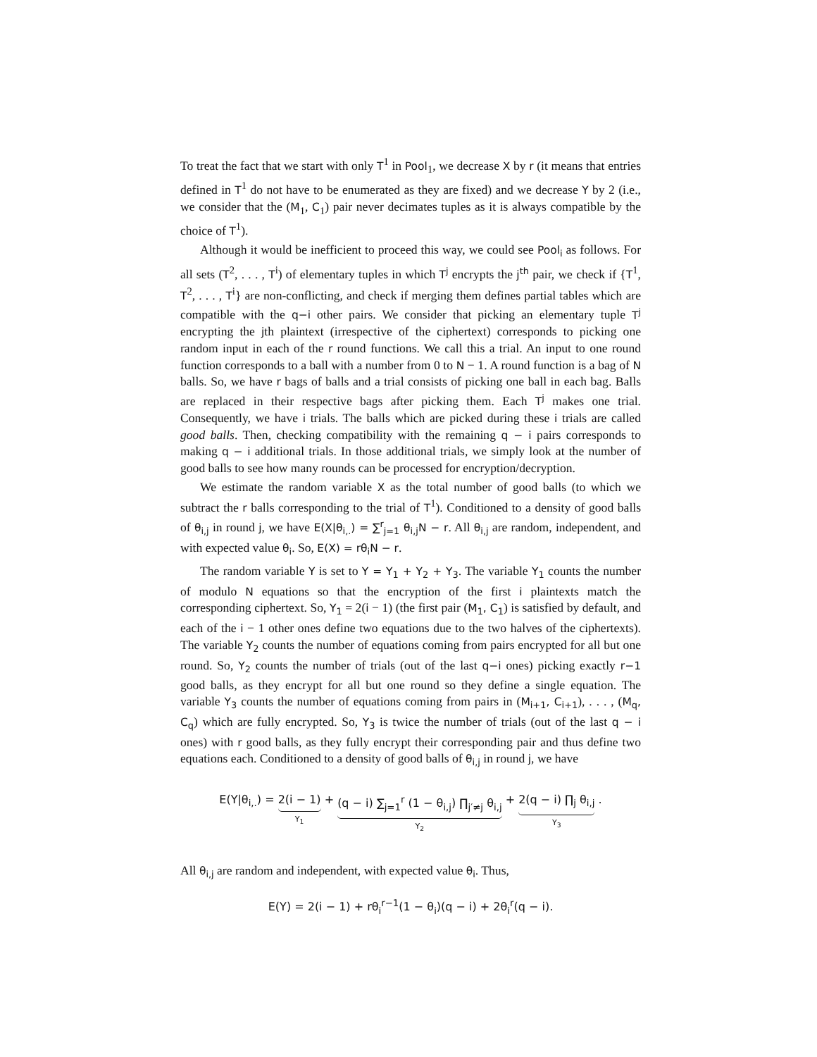To treat the fact that we start with only T<sup>1</sup> in Pool<sub>1</sub>, we decrease X by r (it means that entries defined in T<sup>1</sup> do not have to be enumerated as they are fixed) and we decrease Y by 2 (i.e., we consider that the (M<sub>1</sub>, C<sub>1</sub>) pair never decimates tuples as it is always compatible by the choice of T<sup>1</sup>).
Although it would be inefficient to proceed this way, we could see Pool<sub>i</sub> as follows. For all sets (T<sup>2</sup>, . . . , T<sup>i</sup>) of elementary tuples in which T<sup>j</sup> encrypts the j<sup>th</sup> pair, we check if {T<sup>1</sup>, T<sup>2</sup>, . . . , T<sup>i</sup>} are non-conflicting, and check if merging them defines partial tables which are compatible with the q−i other pairs. We consider that picking an elementary tuple T<sup>j</sup> encrypting the jth plaintext (irrespective of the ciphertext) corresponds to picking one random input in each of the r round functions. We call this a trial. An input to one round function corresponds to a ball with a number from 0 to N − 1. A round function is a bag of N balls. So, we have r bags of balls and a trial consists of picking one ball in each bag. Balls are replaced in their respective bags after picking them. Each T<sup>j</sup> makes one trial. Consequently, we have i trials. The balls which are picked during these i trials are called good balls. Then, checking compatibility with the remaining q − i pairs corresponds to making q − i additional trials. In those additional trials, we simply look at the number of good balls to see how many rounds can be processed for encryption/decryption.
We estimate the random variable X as the total number of good balls (to which we subtract the r balls corresponding to the trial of T<sup>1</sup>). Conditioned to a density of good balls of θ<sub>i,j</sub> in round j, we have E(X|θ<sub>i,.</sub>) = ∑<sup>r</sup><sub>j=1</sub> θ<sub>i,j</sub>N − r. All θ<sub>i,j</sub> are random, independent, and with expected value θ<sub>i</sub>. So, E(X) = rθ<sub>i</sub>N − r.
The random variable Y is set to Y = Y<sub>1</sub> + Y<sub>2</sub> + Y<sub>3</sub>. The variable Y<sub>1</sub> counts the number of modulo N equations so that the encryption of the first i plaintexts match the corresponding ciphertext. So, Y<sub>1</sub> = 2(i − 1) (the first pair (M<sub>1</sub>, C<sub>1</sub>) is satisfied by default, and each of the i − 1 other ones define two equations due to the two halves of the ciphertexts). The variable Y<sub>2</sub> counts the number of equations coming from pairs encrypted for all but one round. So, Y<sub>2</sub> counts the number of trials (out of the last q−i ones) picking exactly r−1 good balls, as they encrypt for all but one round so they define a single equation. The variable Y<sub>3</sub> counts the number of equations coming from pairs in (M<sub>i+1</sub>, C<sub>i+1</sub>), . . . , (M<sub>q</sub>, C<sub>q</sub>) which are fully encrypted. So, Y<sub>3</sub> is twice the number of trials (out of the last q − i ones) with r good balls, as they fully encrypt their corresponding pair and thus define two equations each. Conditioned to a density of good balls of θ<sub>i,j</sub> in round j, we have
E(Y|θ<sub>i,.</sub>) = 2(i − 1) Y<sub>1</sub> + (q − i) ∑<sub>j=1</sub><sup>r</sup> (1 − θ<sub>i,j</sub>) ∏<sub>j′≠j</sub> θ<sub>i,j</sub> Y<sub>2</sub> + 2(q − i) ∏<sub>j</sub> θ<sub>i,j</sub> Y<sub>3</sub> .
All θ<sub>i,j</sub> are random and independent, with expected value θ<sub>i</sub>. Thus,
E(Y) = 2(i − 1) + rθ<sub>i</sub><sup>r−1</sup>(1 − θ<sub>i</sub>)(q − i) + 2θ<sub>i</sub><sup>r</sup>(q − i).